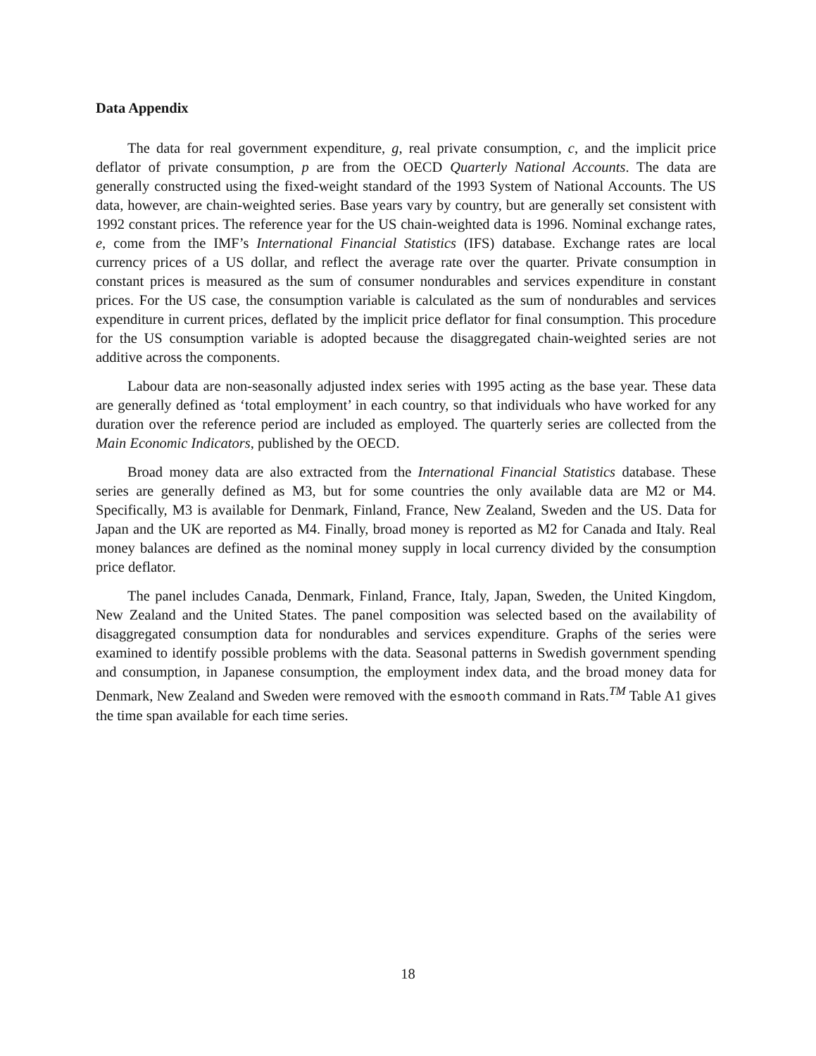Data Appendix
The data for real government expenditure, g, real private consumption, c, and the implicit price deflator of private consumption, p are from the OECD Quarterly National Accounts. The data are generally constructed using the fixed-weight standard of the 1993 System of National Accounts. The US data, however, are chain-weighted series. Base years vary by country, but are generally set consistent with 1992 constant prices. The reference year for the US chain-weighted data is 1996. Nominal exchange rates, e, come from the IMF’s International Financial Statistics (IFS) database. Exchange rates are local currency prices of a US dollar, and reflect the average rate over the quarter. Private consumption in constant prices is measured as the sum of consumer nondurables and services expenditure in constant prices. For the US case, the consumption variable is calculated as the sum of nondurables and services expenditure in current prices, deflated by the implicit price deflator for final consumption. This procedure for the US consumption variable is adopted because the disaggregated chain-weighted series are not additive across the components.
Labour data are non-seasonally adjusted index series with 1995 acting as the base year. These data are generally defined as ‘total employment’ in each country, so that individuals who have worked for any duration over the reference period are included as employed. The quarterly series are collected from the Main Economic Indicators, published by the OECD.
Broad money data are also extracted from the International Financial Statistics database. These series are generally defined as M3, but for some countries the only available data are M2 or M4. Specifically, M3 is available for Denmark, Finland, France, New Zealand, Sweden and the US. Data for Japan and the UK are reported as M4. Finally, broad money is reported as M2 for Canada and Italy. Real money balances are defined as the nominal money supply in local currency divided by the consumption price deflator.
The panel includes Canada, Denmark, Finland, France, Italy, Japan, Sweden, the United Kingdom, New Zealand and the United States. The panel composition was selected based on the availability of disaggregated consumption data for nondurables and services expenditure. Graphs of the series were examined to identify possible problems with the data. Seasonal patterns in Swedish government spending and consumption, in Japanese consumption, the employment index data, and the broad money data for Denmark, New Zealand and Sweden were removed with the esmooth command in Rats.<sup>TM</sup> Table A1 gives the time span available for each time series.
18